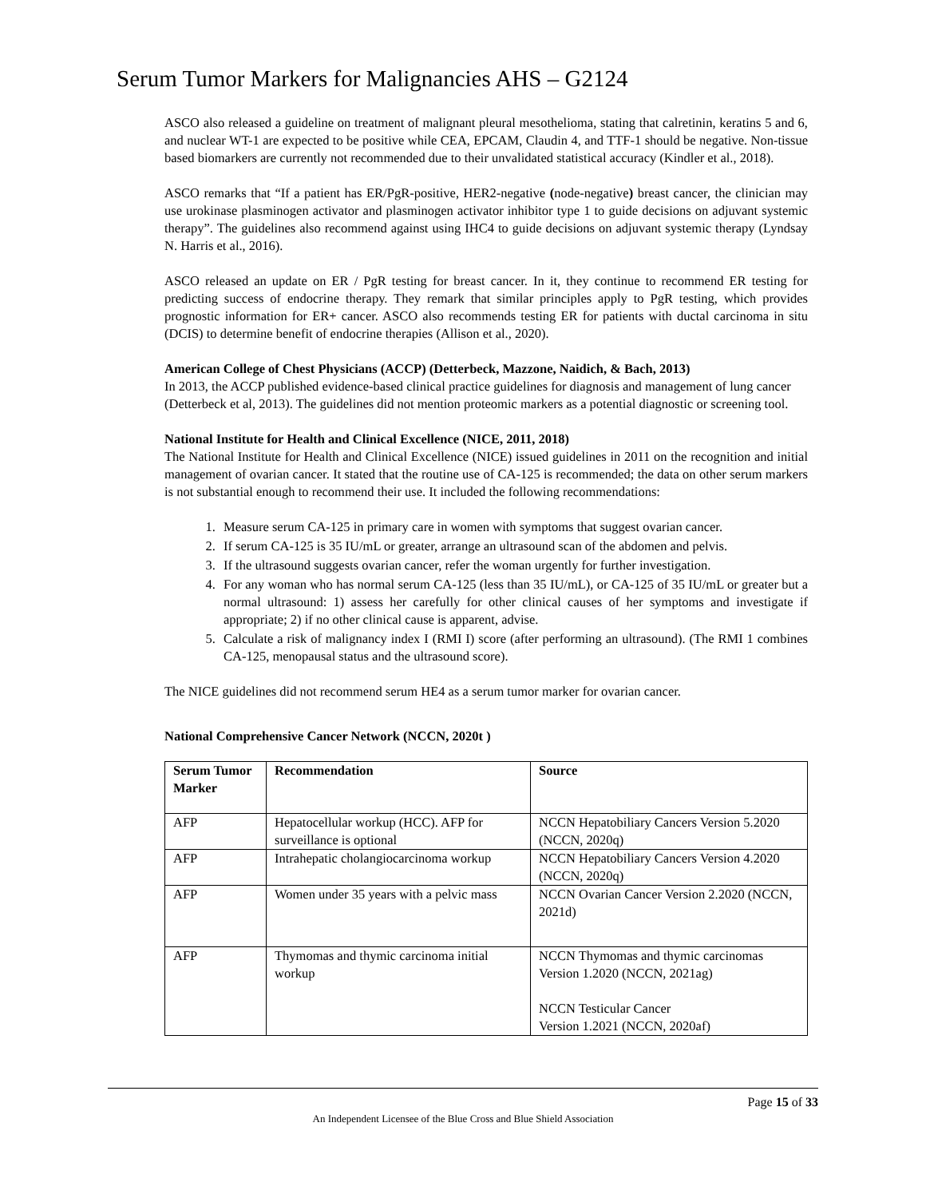Serum Tumor Markers for Malignancies AHS – G2124
ASCO also released a guideline on treatment of malignant pleural mesothelioma, stating that calretinin, keratins 5 and 6, and nuclear WT-1 are expected to be positive while CEA, EPCAM, Claudin 4, and TTF-1 should be negative. Non-tissue based biomarkers are currently not recommended due to their unvalidated statistical accuracy (Kindler et al., 2018).
ASCO remarks that “If a patient has ER/PgR-positive, HER2-negative (node-negative) breast cancer, the clinician may use urokinase plasminogen activator and plasminogen activator inhibitor type 1 to guide decisions on adjuvant systemic therapy”. The guidelines also recommend against using IHC4 to guide decisions on adjuvant systemic therapy (Lyndsay N. Harris et al., 2016).
ASCO released an update on ER / PgR testing for breast cancer. In it, they continue to recommend ER testing for predicting success of endocrine therapy. They remark that similar principles apply to PgR testing, which provides prognostic information for ER+ cancer. ASCO also recommends testing ER for patients with ductal carcinoma in situ (DCIS) to determine benefit of endocrine therapies (Allison et al., 2020).
American College of Chest Physicians (ACCP) (Detterbeck, Mazzone, Naidich, & Bach, 2013)
In 2013, the ACCP published evidence-based clinical practice guidelines for diagnosis and management of lung cancer (Detterbeck et al, 2013). The guidelines did not mention proteomic markers as a potential diagnostic or screening tool.
National Institute for Health and Clinical Excellence (NICE, 2011, 2018)
The National Institute for Health and Clinical Excellence (NICE) issued guidelines in 2011 on the recognition and initial management of ovarian cancer. It stated that the routine use of CA-125 is recommended; the data on other serum markers is not substantial enough to recommend their use. It included the following recommendations:
1. Measure serum CA-125 in primary care in women with symptoms that suggest ovarian cancer.
2. If serum CA-125 is 35 IU/mL or greater, arrange an ultrasound scan of the abdomen and pelvis.
3. If the ultrasound suggests ovarian cancer, refer the woman urgently for further investigation.
4. For any woman who has normal serum CA-125 (less than 35 IU/mL), or CA-125 of 35 IU/mL or greater but a normal ultrasound: 1) assess her carefully for other clinical causes of her symptoms and investigate if appropriate; 2) if no other clinical cause is apparent, advise.
5. Calculate a risk of malignancy index I (RMI I) score (after performing an ultrasound). (The RMI 1 combines CA-125, menopausal status and the ultrasound score).
The NICE guidelines did not recommend serum HE4 as a serum tumor marker for ovarian cancer.
National Comprehensive Cancer Network (NCCN, 2020t )
| Serum Tumor Marker | Recommendation | Source |
| --- | --- | --- |
| AFP | Hepatocellular workup (HCC). AFP for surveillance is optional | NCCN Hepatobiliary Cancers Version 5.2020 (NCCN, 2020q) |
| AFP | Intrahepatic cholangiocarcinoma workup | NCCN Hepatobiliary Cancers Version 4.2020 (NCCN, 2020q) |
| AFP | Women under 35 years with a pelvic mass | NCCN Ovarian Cancer Version 2.2020 (NCCN, 2021d) |
| AFP | Thymomas and thymic carcinoma initial workup | NCCN Thymomas and thymic carcinomas Version 1.2020 (NCCN, 2021ag) NCCN Testicular Cancer Version 1.2021 (NCCN, 2020af) |
Page 15 of 33
An Independent Licensee of the Blue Cross and Blue Shield Association